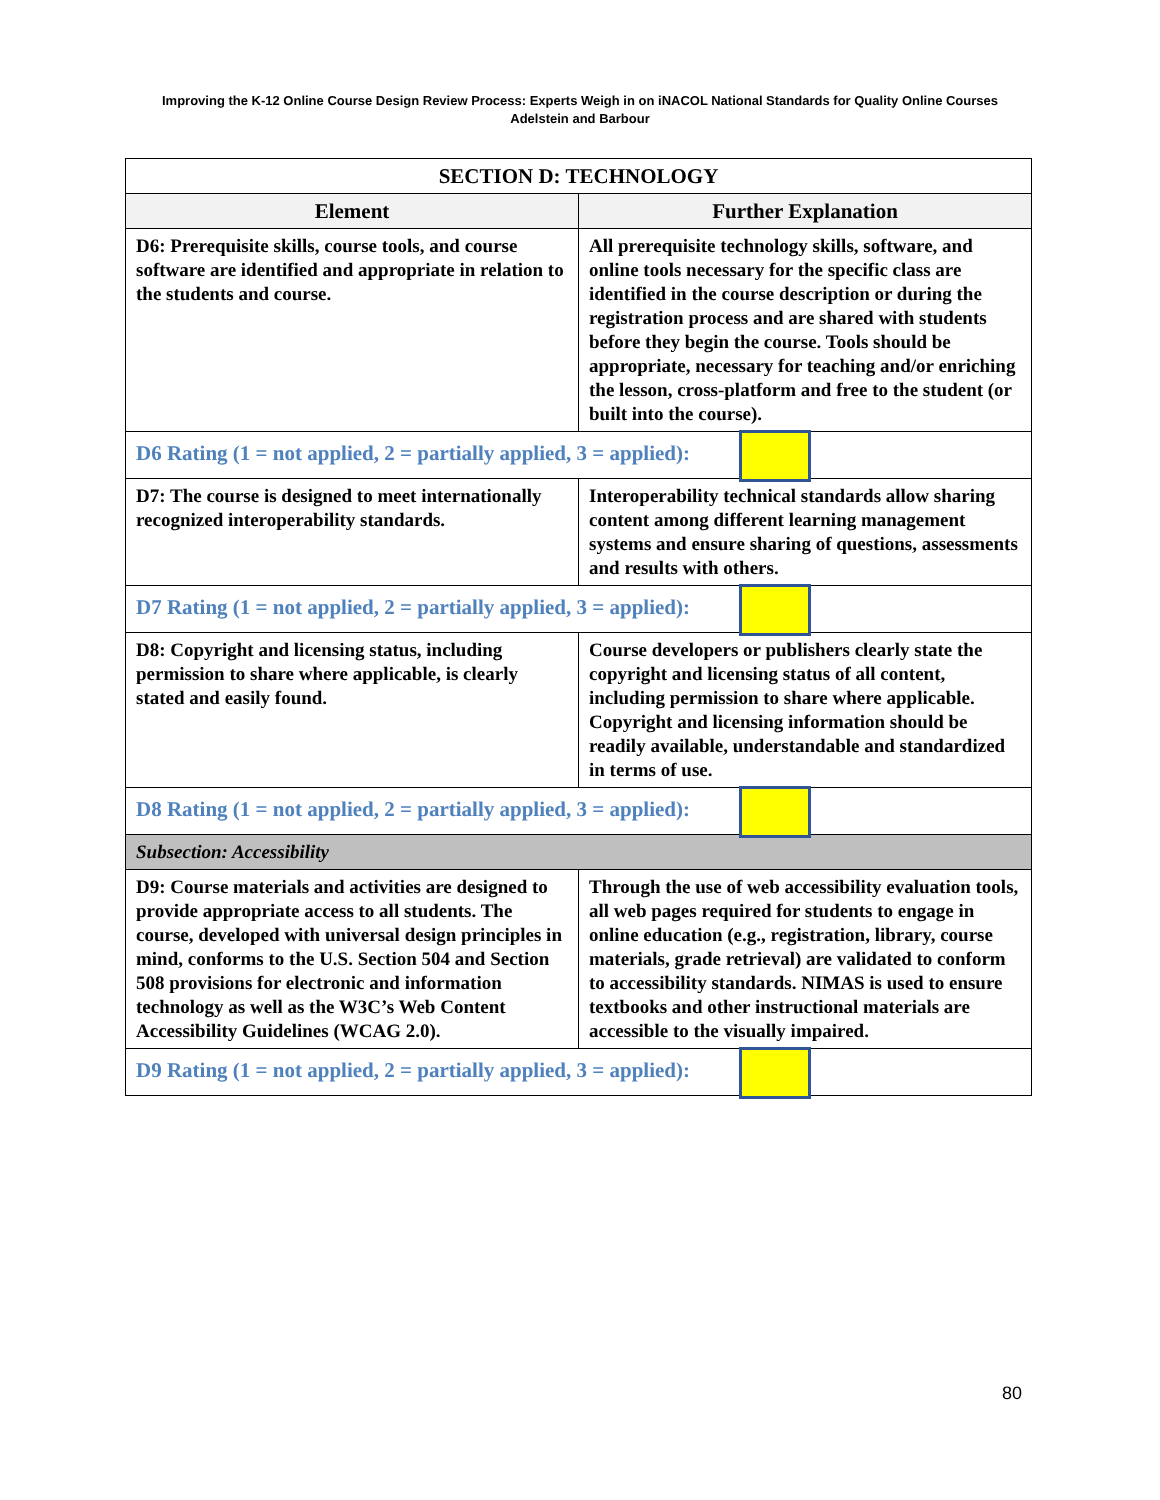Improving the K-12 Online Course Design Review Process: Experts Weigh in on iNACOL National Standards for Quality Online Courses
Adelstein and Barbour
| SECTION D: TECHNOLOGY | |
| --- | --- |
| Element | Further Explanation |
| D6: Prerequisite skills, course tools, and course software are identified and appropriate in relation to the students and course. | All prerequisite technology skills, software, and online tools necessary for the specific class are identified in the course description or during the registration process and are shared with students before they begin the course. Tools should be appropriate, necessary for teaching and/or enriching the lesson, cross-platform and free to the student (or built into the course). |
| D6 Rating (1 = not applied, 2 = partially applied, 3 = applied): | |
| D7: The course is designed to meet internationally recognized interoperability standards. | Interoperability technical standards allow sharing content among different learning management systems and ensure sharing of questions, assessments and results with others. |
| D7 Rating (1 = not applied, 2 = partially applied, 3 = applied): | |
| D8: Copyright and licensing status, including permission to share where applicable, is clearly stated and easily found. | Course developers or publishers clearly state the copyright and licensing status of all content, including permission to share where applicable. Copyright and licensing information should be readily available, understandable and standardized in terms of use. |
| D8 Rating (1 = not applied, 2 = partially applied, 3 = applied): | |
| Subsection: Accessibility | |
| D9: Course materials and activities are designed to provide appropriate access to all students. The course, developed with universal design principles in mind, conforms to the U.S. Section 504 and Section 508 provisions for electronic and information technology as well as the W3C’s Web Content Accessibility Guidelines (WCAG 2.0). | Through the use of web accessibility evaluation tools, all web pages required for students to engage in online education (e.g., registration, library, course materials, grade retrieval) are validated to conform to accessibility standards. NIMAS is used to ensure textbooks and other instructional materials are accessible to the visually impaired. |
| D9 Rating (1 = not applied, 2 = partially applied, 3 = applied): | |
80